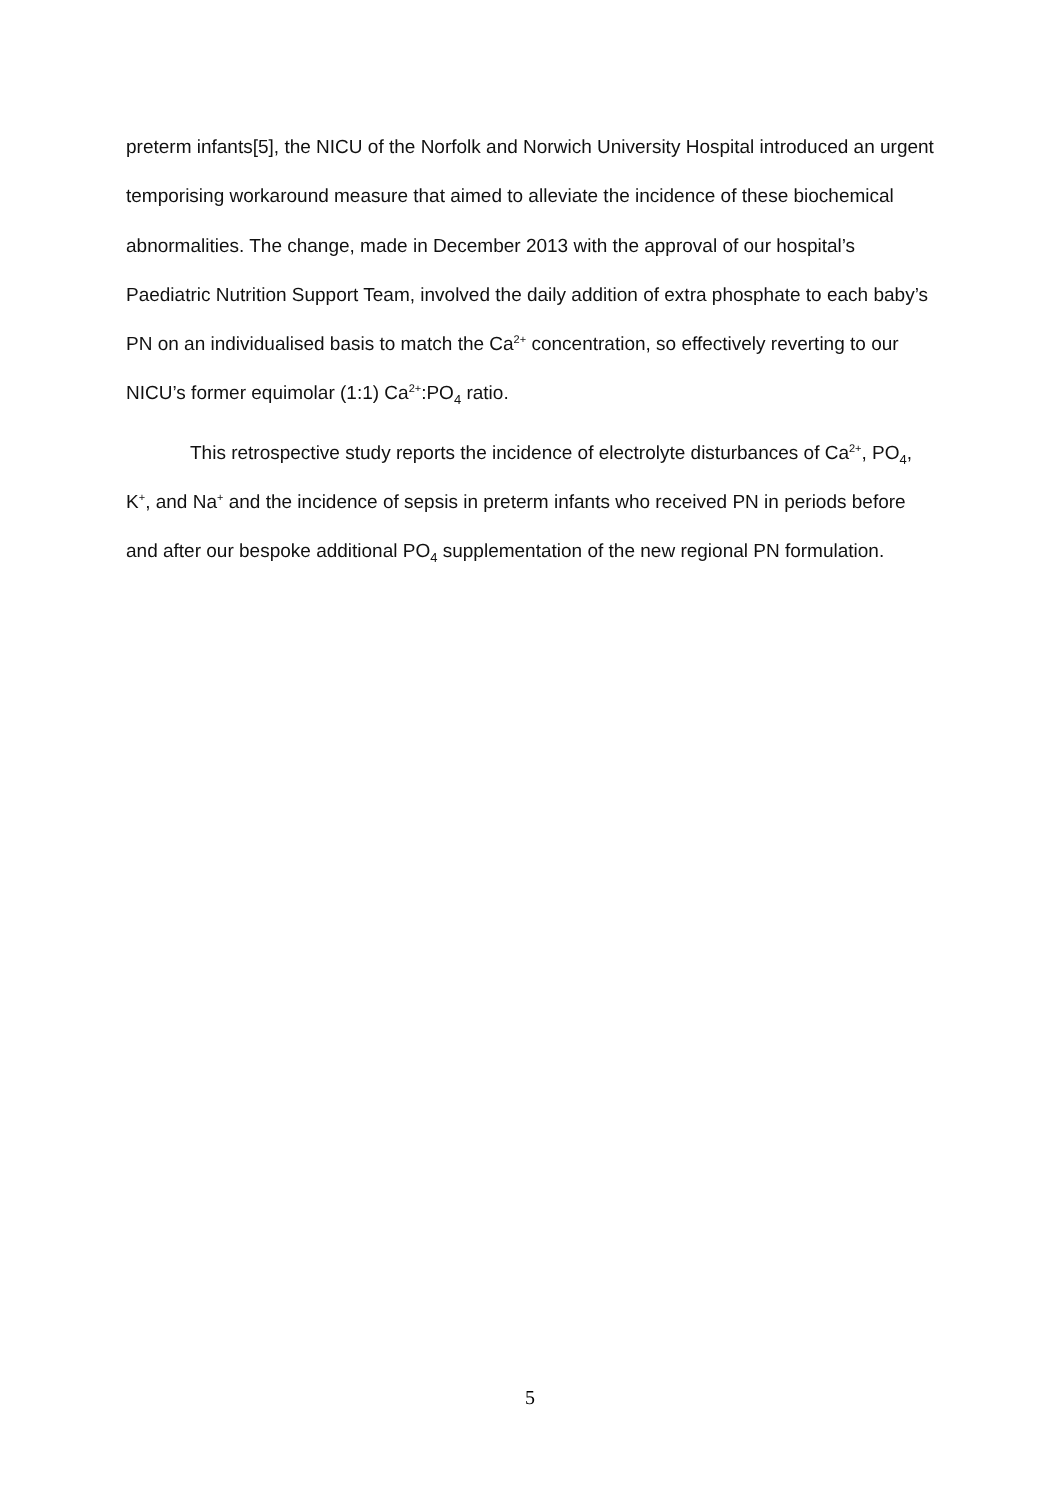preterm infants[5], the NICU of the Norfolk and Norwich University Hospital introduced an urgent temporising workaround measure that aimed to alleviate the incidence of these biochemical abnormalities. The change, made in December 2013 with the approval of our hospital’s Paediatric Nutrition Support Team, involved the daily addition of extra phosphate to each baby’s PN on an individualised basis to match the Ca<sup>2+</sup> concentration, so effectively reverting to our NICU’s former equimolar (1:1) Ca<sup>2+</sup>:PO<sub>4</sub> ratio.
This retrospective study reports the incidence of electrolyte disturbances of Ca<sup>2+</sup>, PO<sub>4</sub>, K<sup>+</sup>, and Na<sup>+</sup> and the incidence of sepsis in preterm infants who received PN in periods before and after our bespoke additional PO<sub>4</sub> supplementation of the new regional PN formulation.
5